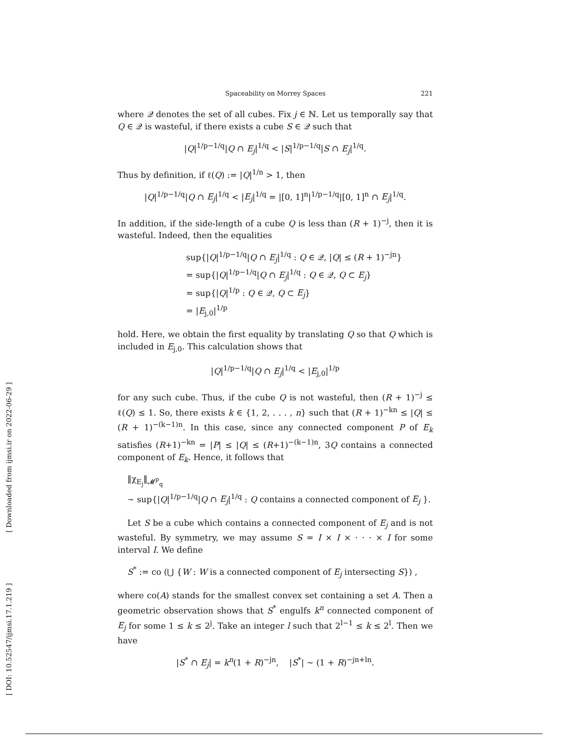[ Downloaded from ijmsi.ir on 2022-06-29 ]
[ DOI: 10.52547/ijmsi.17.1.219 ]
Spaceability on Morrey Spaces 221
where 𝒬 denotes the set of all cubes. Fix j ∈ ℕ. Let us temporally say that Q ∈ 𝒬 is wasteful, if there exists a cube S ∈ 𝒬 such that
|Q|<sup>1/p−1/q</sup>|Q ∩ E<sub>j</sub>|<sup>1/q</sup> < |S|<sup>1/p−1/q</sup>|S ∩ E<sub>j</sub>|<sup>1/q</sup>.
Thus by definition, if ℓ(Q) := |Q|<sup>1/n</sup> > 1, then
|Q|<sup>1/p−1/q</sup>|Q ∩ E<sub>j</sub>|<sup>1/q</sup> < |E<sub>j</sub>|<sup>1/q</sup> = |[0, 1]<sup>n</sup>|<sup>1/p−1/q</sup>|[0, 1]<sup>n</sup> ∩ E<sub>j</sub>|<sup>1/q</sup>.
In addition, if the side-length of a cube Q is less than (R + 1)<sup>−j</sup>, then it is wasteful. Indeed, then the equalities
sup{|Q|<sup>1/p−1/q</sup>|Q ∩ E<sub>j</sub>|<sup>1/q</sup> : Q ∈ 𝒬, |Q| ≤ (R + 1)<sup>−jn</sup>}
= sup{|Q|<sup>1/p−1/q</sup>|Q ∩ E<sub>j</sub>|<sup>1/q</sup> : Q ∈ 𝒬, Q ⊂ E<sub>j</sub>}
= sup{|Q|<sup>1/p</sup> : Q ∈ 𝒬, Q ⊂ E<sub>j</sub>}
= |E<sub>j,0</sub>|<sup>1/p</sup>
hold. Here, we obtain the first equality by translating Q so that Q which is included in E<sub>j,0</sub>. This calculation shows that
|Q|<sup>1/p−1/q</sup>|Q ∩ E<sub>j</sub>|<sup>1/q</sup> < |E<sub>j,0</sub>|<sup>1/p</sup>
for any such cube. Thus, if the cube Q is not wasteful, then (R + 1)<sup>−j</sup> ≤ ℓ(Q) ≤ 1. So, there exists k ∈ {1, 2, . . . , n} such that (R + 1)<sup>−kn</sup> ≤ |Q| ≤ (R + 1)<sup>−(k−1)n</sup>. In this case, since any connected component P of E<sub>k</sub> satisfies (R+1)<sup>−kn</sup> = |P| ≤ |Q| ≤ (R+1)<sup>−(k−1)n</sup>, 3Q contains a connected component of E<sub>k</sub>. Hence, it follows that
‖χ<sub>E<sub>j</sub></sub>‖<sub>𝓜<sup>p</sup><sub>q</sub></sub>
∼ sup{|Q|<sup>1/p−1/q</sup>|Q ∩ E<sub>j</sub>|<sup>1/q</sup> : Q contains a connected component of E<sub>j</sub> }.
Let S be a cube which contains a connected component of E<sub>j</sub> and is not wasteful. By symmetry, we may assume S = I × I × · · · × I for some interval I. We define
S<sup>*</sup> := co (⋃ {W : W is a connected component of E<sub>j</sub> intersecting S}) ,
where co(A) stands for the smallest convex set containing a set A. Then a geometric observation shows that S<sup>*</sup> engulfs k<sup>n</sup> connected component of E<sub>j</sub> for some 1 ≤ k ≤ 2<sup>j</sup>. Take an integer l such that 2<sup>l−1</sup> ≤ k ≤ 2<sup>l</sup>. Then we have
|S<sup>*</sup> ∩ E<sub>j</sub>| = k<sup>n</sup>(1 + R)<sup>−jn</sup>, |S<sup>*</sup>| ∼ (1 + R)<sup>−jn+ln</sup>.